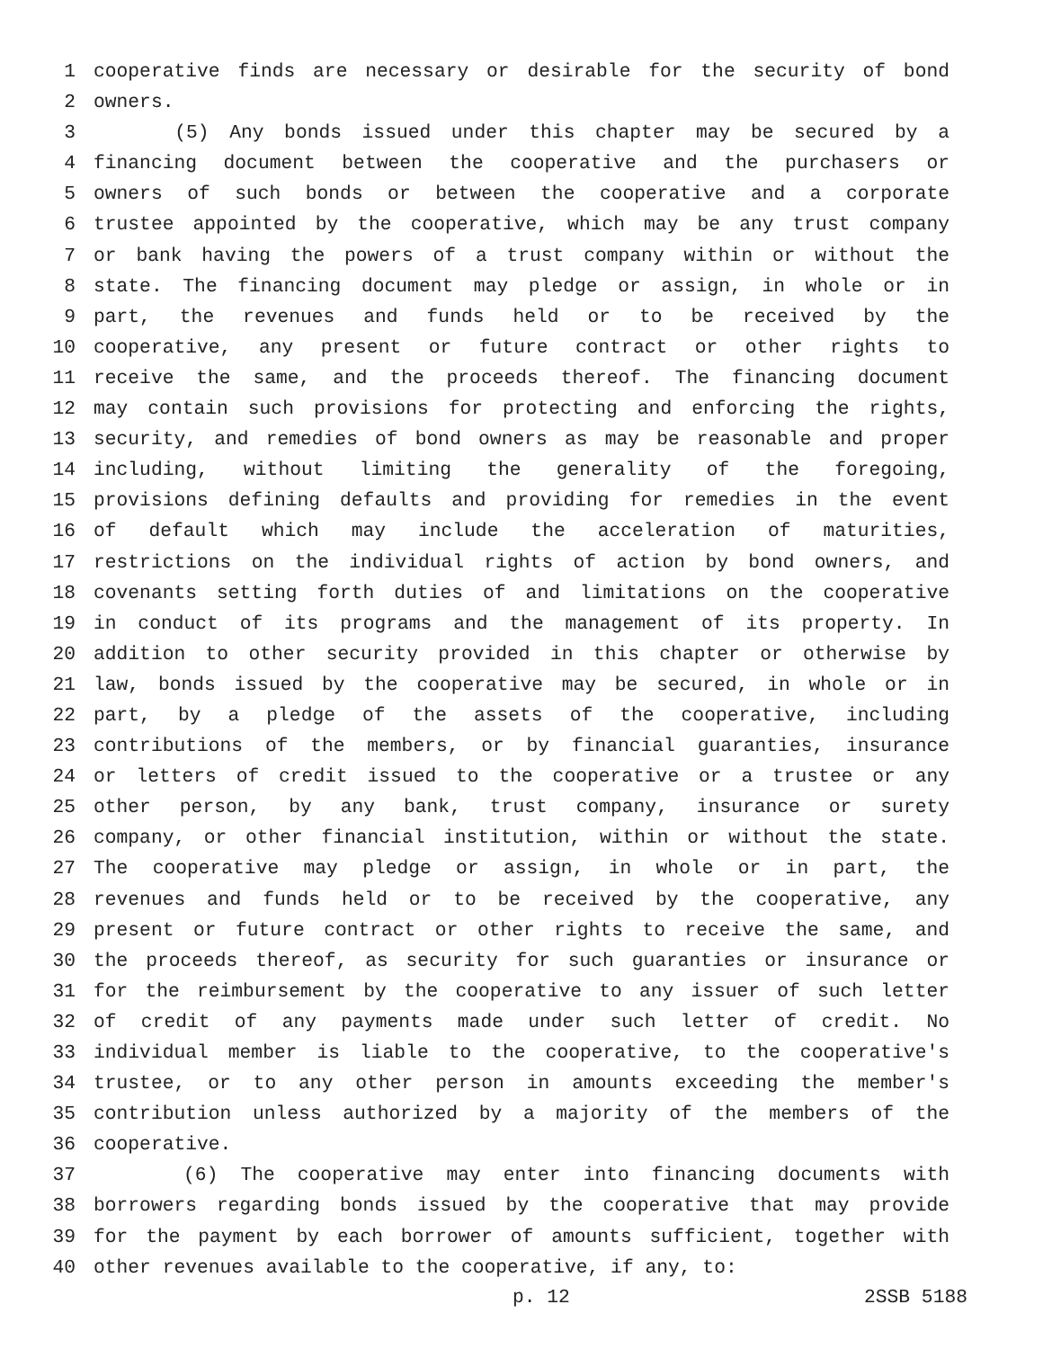1 cooperative finds are necessary or desirable for the security of bond
2 owners.
3 (5) Any bonds issued under this chapter may be secured by a
4 financing document between the cooperative and the purchasers or
5 owners of such bonds or between the cooperative and a corporate
6 trustee appointed by the cooperative, which may be any trust company
7 or bank having the powers of a trust company within or without the
8 state. The financing document may pledge or assign, in whole or in
9 part, the revenues and funds held or to be received by the
10 cooperative, any present or future contract or other rights to
11 receive the same, and the proceeds thereof. The financing document
12 may contain such provisions for protecting and enforcing the rights,
13 security, and remedies of bond owners as may be reasonable and proper
14 including, without limiting the generality of the foregoing,
15 provisions defining defaults and providing for remedies in the event
16 of default which may include the acceleration of maturities,
17 restrictions on the individual rights of action by bond owners, and
18 covenants setting forth duties of and limitations on the cooperative
19 in conduct of its programs and the management of its property. In
20 addition to other security provided in this chapter or otherwise by
21 law, bonds issued by the cooperative may be secured, in whole or in
22 part, by a pledge of the assets of the cooperative, including
23 contributions of the members, or by financial guaranties, insurance
24 or letters of credit issued to the cooperative or a trustee or any
25 other person, by any bank, trust company, insurance or surety
26 company, or other financial institution, within or without the state.
27 The cooperative may pledge or assign, in whole or in part, the
28 revenues and funds held or to be received by the cooperative, any
29 present or future contract or other rights to receive the same, and
30 the proceeds thereof, as security for such guaranties or insurance or
31 for the reimbursement by the cooperative to any issuer of such letter
32 of credit of any payments made under such letter of credit. No
33 individual member is liable to the cooperative, to the cooperative's
34 trustee, or to any other person in amounts exceeding the member's
35 contribution unless authorized by a majority of the members of the
36 cooperative.
37 (6) The cooperative may enter into financing documents with
38 borrowers regarding bonds issued by the cooperative that may provide
39 for the payment by each borrower of amounts sufficient, together with
40 other revenues available to the cooperative, if any, to:
p. 12 2SSB 5188